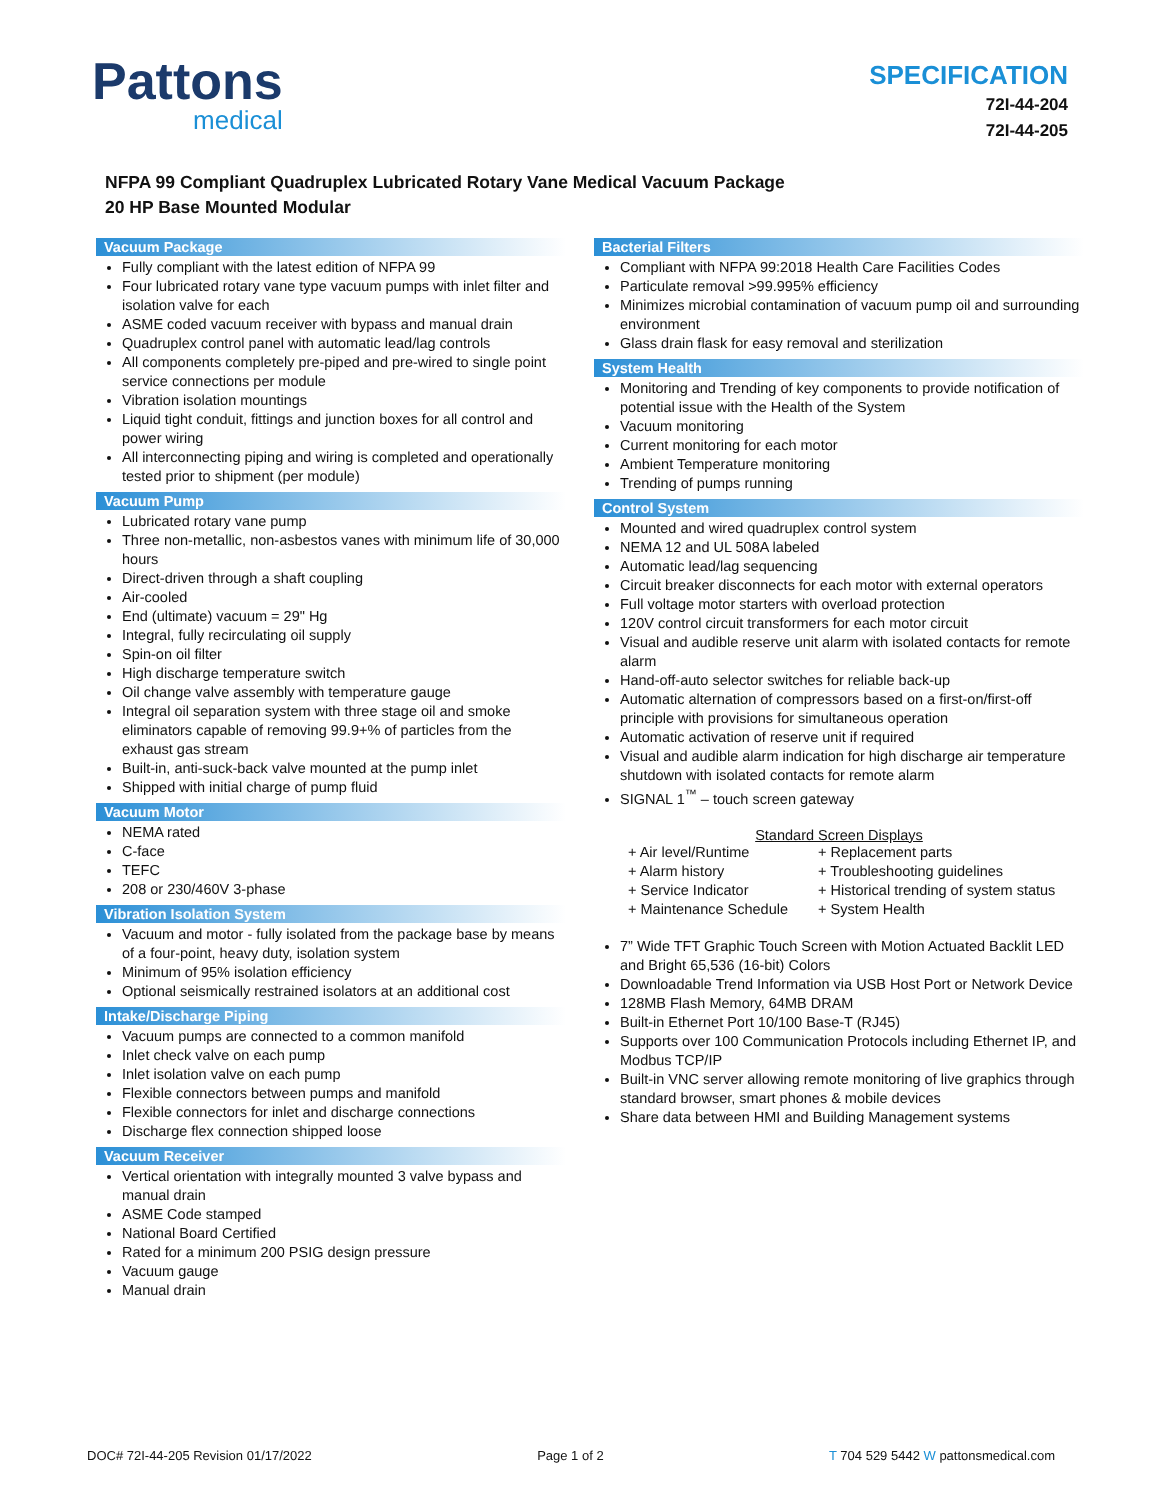Pattons
medical
SPECIFICATION
72I-44-204
72I-44-205
NFPA 99 Compliant Quadruplex Lubricated Rotary Vane Medical Vacuum Package
20 HP Base Mounted Modular
Vacuum Package
Fully compliant with the latest edition of NFPA 99
Four lubricated rotary vane type vacuum pumps with inlet filter and isolation valve for each
ASME coded vacuum receiver with bypass and manual drain
Quadruplex control panel with automatic lead/lag controls
All components completely pre-piped and pre-wired to single point service connections per module
Vibration isolation mountings
Liquid tight conduit, fittings and junction boxes for all control and power wiring
All interconnecting piping and wiring is completed and operationally tested prior to shipment (per module)
Vacuum Pump
Lubricated rotary vane pump
Three non-metallic, non-asbestos vanes with minimum life of 30,000 hours
Direct-driven through a shaft coupling
Air-cooled
End (ultimate) vacuum = 29" Hg
Integral, fully recirculating oil supply
Spin-on oil filter
High discharge temperature switch
Oil change valve assembly with temperature gauge
Integral oil separation system with three stage oil and smoke eliminators capable of removing 99.9+% of particles from the exhaust gas stream
Built-in, anti-suck-back valve mounted at the pump inlet
Shipped with initial charge of pump fluid
Vacuum Motor
NEMA rated
C-face
TEFC
208 or 230/460V 3-phase
Vibration Isolation System
Vacuum and motor - fully isolated from the package base by means of a four-point, heavy duty, isolation system
Minimum of 95% isolation efficiency
Optional seismically restrained isolators at an additional cost
Intake/Discharge Piping
Vacuum pumps are connected to a common manifold
Inlet check valve on each pump
Inlet isolation valve on each pump
Flexible connectors between pumps and manifold
Flexible connectors for inlet and discharge connections
Discharge flex connection shipped loose
Vacuum Receiver
Vertical orientation with integrally mounted 3 valve bypass and manual drain
ASME Code stamped
National Board Certified
Rated for a minimum 200 PSIG design pressure
Vacuum gauge
Manual drain
Bacterial Filters
Compliant with NFPA 99:2018 Health Care Facilities Codes
Particulate removal >99.995% efficiency
Minimizes microbial contamination of vacuum pump oil and surrounding environment
Glass drain flask for easy removal and sterilization
System Health
Monitoring and Trending of key components to provide notification of potential issue with the Health of the System
Vacuum monitoring
Current monitoring for each motor
Ambient Temperature monitoring
Trending of pumps running
Control System
Mounted and wired quadruplex control system
NEMA 12 and UL 508A labeled
Automatic lead/lag sequencing
Circuit breaker disconnects for each motor with external operators
Full voltage motor starters with overload protection
120V control circuit transformers for each motor circuit
Visual and audible reserve unit alarm with isolated contacts for remote alarm
Hand-off-auto selector switches for reliable back-up
Automatic alternation of compressors based on a first-on/first-off principle with provisions for simultaneous operation
Automatic activation of reserve unit if required
Visual and audible alarm indication for high discharge air temperature shutdown with isolated contacts for remote alarm
SIGNAL 1<sup>™</sup> – touch screen gateway
Standard Screen Displays
+ Air level/Runtime
+ Replacement parts
+ Alarm history
+ Troubleshooting guidelines
+ Service Indicator
+ Historical trending of system status
+ Maintenance Schedule
+ System Health
7” Wide TFT Graphic Touch Screen with Motion Actuated Backlit LED and Bright 65,536 (16-bit) Colors
Downloadable Trend Information via USB Host Port or Network Device
128MB Flash Memory, 64MB DRAM
Built-in Ethernet Port 10/100 Base-T (RJ45)
Supports over 100 Communication Protocols including Ethernet IP, and Modbus TCP/IP
Built-in VNC server allowing remote monitoring of live graphics through standard browser, smart phones & mobile devices
Share data between HMI and Building Management systems
DOC# 72I-44-205 Revision 01/17/2022 Page 1 of 2 T 704 529 5442 W pattonsmedical.com